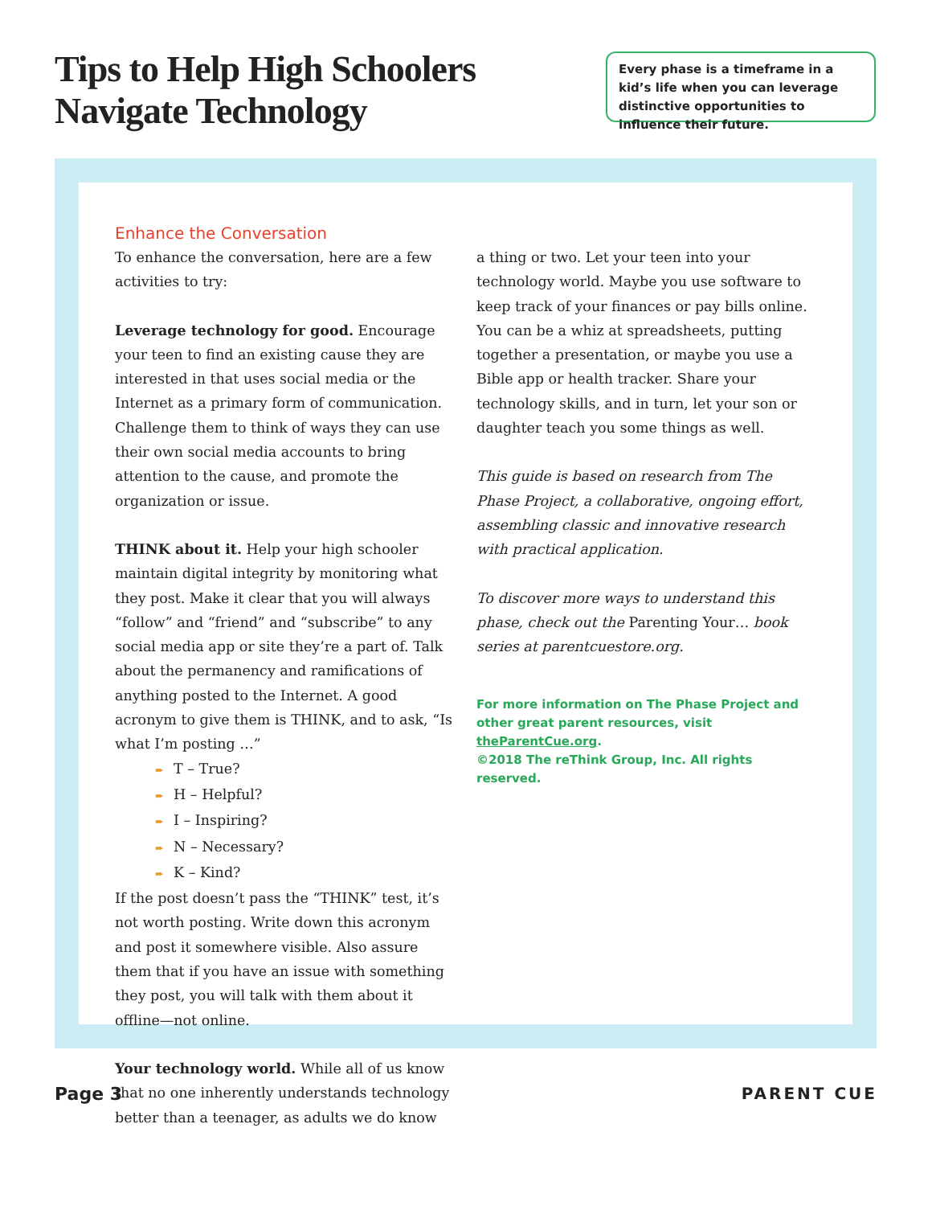Tips to Help High Schoolers
Navigate Technology
Every phase is a timeframe in a kid’s life when you can leverage distinctive opportunities to influence their future.
Enhance the Conversation
To enhance the conversation, here are a few activities to try:
Leverage technology for good. Encourage your teen to find an existing cause they are interested in that uses social media or the Internet as a primary form of communication. Challenge them to think of ways they can use their own social media accounts to bring attention to the cause, and promote the organization or issue.
THINK about it. Help your high schooler maintain digital integrity by monitoring what they post. Make it clear that you will always “follow” and “friend” and “subscribe” to any social media app or site they’re a part of. Talk about the permanency and ramifications of anything posted to the Internet. A good acronym to give them is THINK, and to ask, “Is what I’m posting …”
➨ T – True?
➨ H – Helpful?
➨ I – Inspiring?
➨ N – Necessary?
➨ K – Kind?
If the post doesn’t pass the “THINK” test, it’s not worth posting. Write down this acronym and post it somewhere visible. Also assure them that if you have an issue with something they post, you will talk with them about it offline—not online.
Your technology world. While all of us know that no one inherently understands technology better than a teenager, as adults we do know
a thing or two. Let your teen into your technology world. Maybe you use software to keep track of your finances or pay bills online. You can be a whiz at spreadsheets, putting together a presentation, or maybe you use a Bible app or health tracker. Share your technology skills, and in turn, let your son or daughter teach you some things as well.
This guide is based on research from The Phase Project, a collaborative, ongoing effort, assembling classic and innovative research with practical application.
To discover more ways to understand this phase, check out the Parenting Your… book series at parentcuestore.org.
For more information on The Phase Project and other great parent resources, visit theParentCue.org.
©2018 The reThink Group, Inc. All rights reserved.
Page 3 PARENT CUE